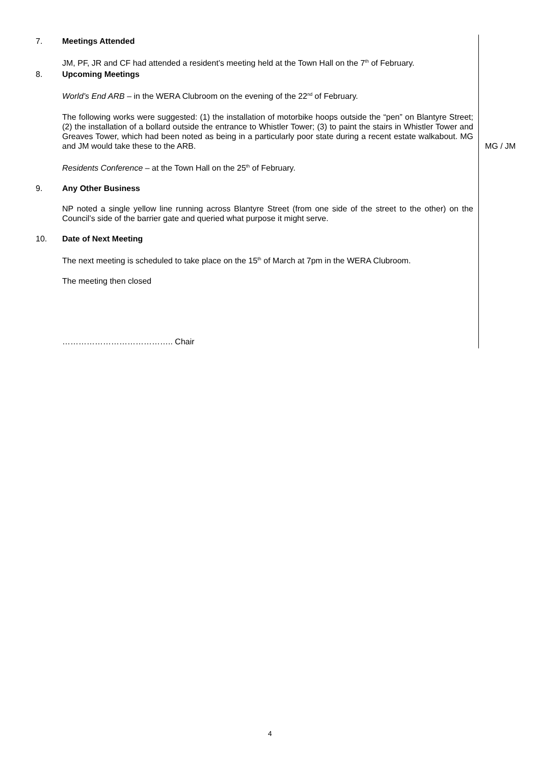7. Meetings Attended
JM, PF, JR and CF had attended a resident’s meeting held at the Town Hall on the 7<sup>th</sup> of February.
8. Upcoming Meetings
World’s End ARB – in the WERA Clubroom on the evening of the 22<sup>nd</sup> of February.
The following works were suggested: (1) the installation of motorbike hoops outside the “pen” on Blantyre Street; (2) the installation of a bollard outside the entrance to Whistler Tower; (3) to paint the stairs in Whistler Tower and Greaves Tower, which had been noted as being in a particularly poor state during a recent estate walkabout. MG and JM would take these to the ARB.
MG / JM
Residents Conference – at the Town Hall on the 25<sup>th</sup> of February.
9. Any Other Business
NP noted a single yellow line running across Blantyre Street (from one side of the street to the other) on the Council’s side of the barrier gate and queried what purpose it might serve.
10. Date of Next Meeting
The next meeting is scheduled to take place on the 15<sup>th</sup> of March at 7pm in the WERA Clubroom.
The meeting then closed
………………………………….. Chair
4